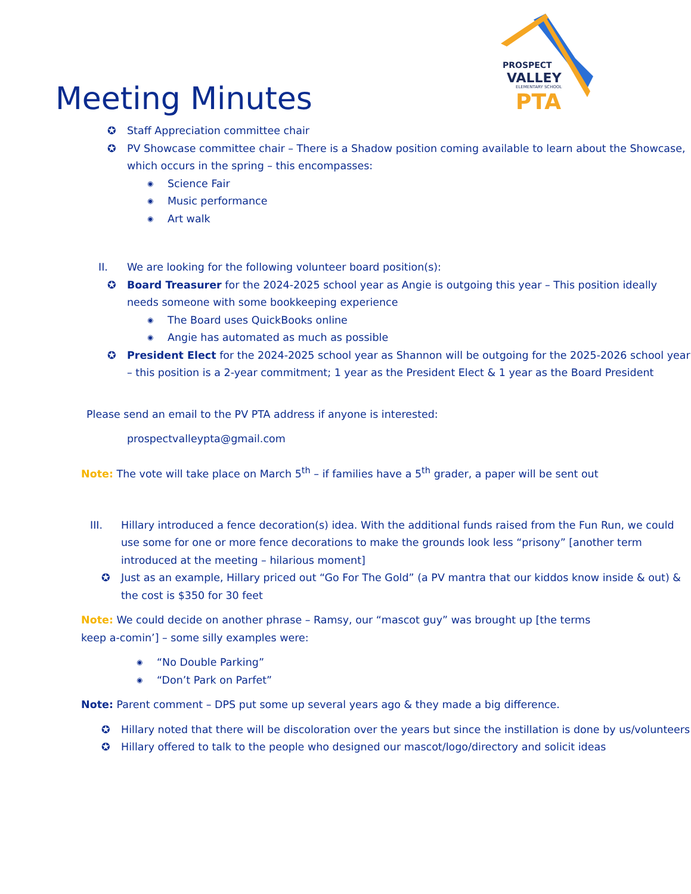PROSPECT
VALLEY
ELEMENTARY SCHOOL
PTA
Meeting Minutes
✪ Staff Appreciation committee chair
✪ PV Showcase committee chair – There is a Shadow position coming available to learn about the Showcase, which occurs in the spring – this encompasses:
◉ Science Fair
◉ Music performance
◉ Art walk
II. We are looking for the following volunteer board position(s):
✪ Board Treasurer for the 2024-2025 school year as Angie is outgoing this year – This position ideally needs someone with some bookkeeping experience
◉ The Board uses QuickBooks online
◉ Angie has automated as much as possible
✪ President Elect for the 2024-2025 school year as Shannon will be outgoing for the 2025-2026 school year – this position is a 2-year commitment; 1 year as the President Elect & 1 year as the Board President
Please send an email to the PV PTA address if anyone is interested:
prospectvalleypta@gmail.com
Note: The vote will take place on March 5<sup>th</sup> – if families have a 5<sup>th</sup> grader, a paper will be sent out
III. Hillary introduced a fence decoration(s) idea. With the additional funds raised from the Fun Run, we could use some for one or more fence decorations to make the grounds look less “prisony” [another term introduced at the meeting – hilarious moment]
✪ Just as an example, Hillary priced out “Go For The Gold” (a PV mantra that our kiddos know inside & out) & the cost is $350 for 30 feet
Note: We could decide on another phrase – Ramsy, our “mascot guy” was brought up [the terms keep a-comin’] – some silly examples were:
◉ “No Double Parking”
◉ “Don’t Park on Parfet”
Note: Parent comment – DPS put some up several years ago & they made a big difference.
✪ Hillary noted that there will be discoloration over the years but since the instillation is done by us/volunteers
✪ Hillary offered to talk to the people who designed our mascot/logo/directory and solicit ideas